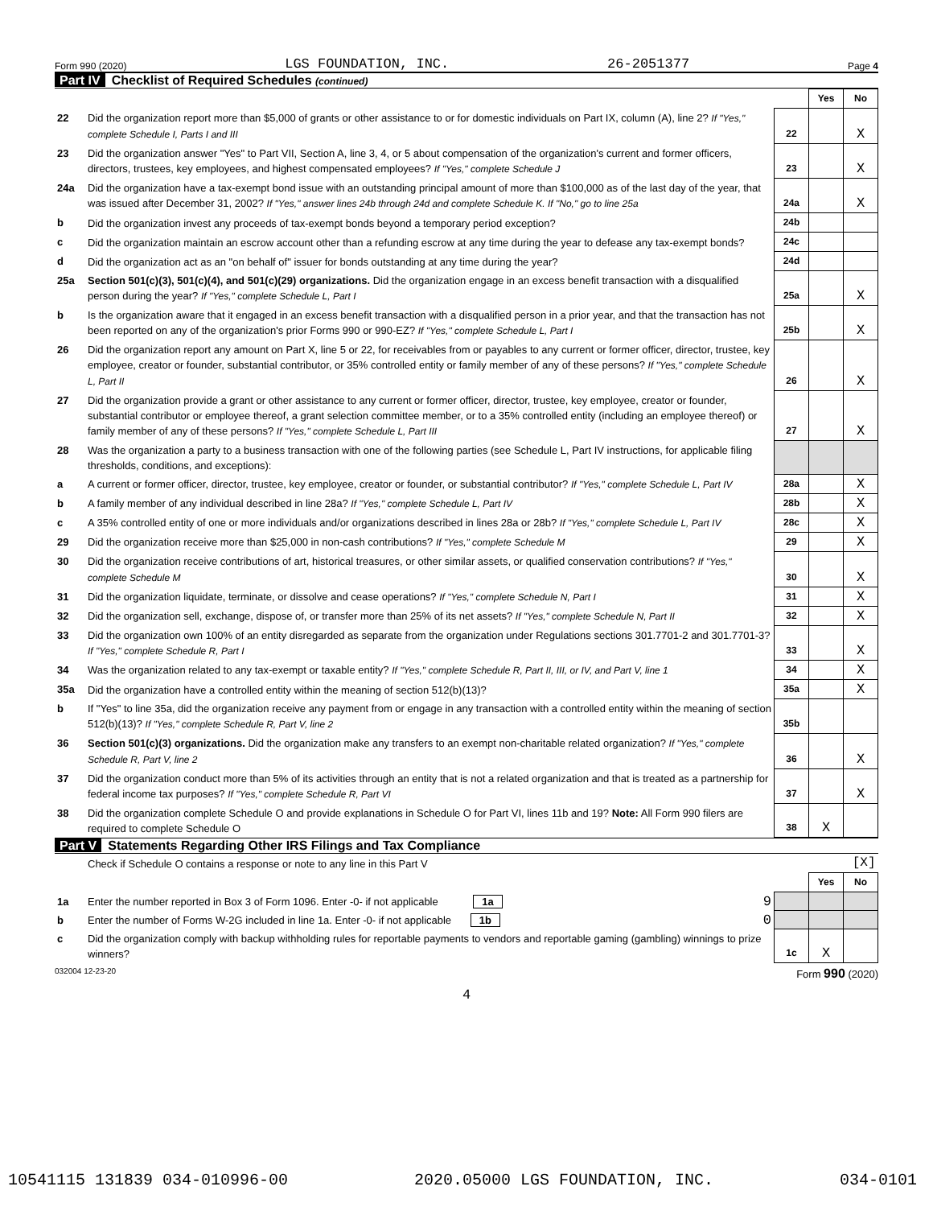Form 990 (2020) LGS FOUNDATION, INC. 26-2051377 Page 4
Part IV Checklist of Required Schedules (continued)
| | | | Yes | No |
| 22 | Did the organization report more than $5,000 of grants or other assistance to or for domestic individuals on Part IX, column (A), line 2? If "Yes," complete Schedule I, Parts I and III | 22 | | X |
| 23 | Did the organization answer "Yes" to Part VII, Section A, line 3, 4, or 5 about compensation of the organization's current and former officers, directors, trustees, key employees, and highest compensated employees? If "Yes," complete Schedule J | 23 | | X |
| 24a | Did the organization have a tax-exempt bond issue with an outstanding principal amount of more than $100,000 as of the last day of the year, that was issued after December 31, 2002? If "Yes," answer lines 24b through 24d and complete Schedule K. If "No," go to line 25a | 24a | | X |
| b | Did the organization invest any proceeds of tax-exempt bonds beyond a temporary period exception? | 24b | | |
| c | Did the organization maintain an escrow account other than a refunding escrow at any time during the year to defease any tax-exempt bonds? | 24c | | |
| d | Did the organization act as an "on behalf of" issuer for bonds outstanding at any time during the year? | 24d | | |
| 25a | Section 501(c)(3), 501(c)(4), and 501(c)(29) organizations. Did the organization engage in an excess benefit transaction with a disqualified person during the year? If "Yes," complete Schedule L, Part I | 25a | | X |
| b | Is the organization aware that it engaged in an excess benefit transaction with a disqualified person in a prior year, and that the transaction has not been reported on any of the organization's prior Forms 990 or 990-EZ? If "Yes," complete Schedule L, Part I | 25b | | X |
| 26 | Did the organization report any amount on Part X, line 5 or 22, for receivables from or payables to any current or former officer, director, trustee, key employee, creator or founder, substantial contributor, or 35% controlled entity or family member of any of these persons? If "Yes," complete Schedule L, Part II | 26 | | X |
| 27 | Did the organization provide a grant or other assistance to any current or former officer, director, trustee, key employee, creator or founder, substantial contributor or employee thereof, a grant selection committee member, or to a 35% controlled entity (including an employee thereof) or family member of any of these persons? If "Yes," complete Schedule L, Part III | 27 | | X |
| 28 | Was the organization a party to a business transaction with one of the following parties (see Schedule L, Part IV instructions, for applicable filing thresholds, conditions, and exceptions): | | | |
| a | A current or former officer, director, trustee, key employee, creator or founder, or substantial contributor? If "Yes," complete Schedule L, Part IV | 28a | | X |
| b | A family member of any individual described in line 28a? If "Yes," complete Schedule L, Part IV | 28b | | X |
| c | A 35% controlled entity of one or more individuals and/or organizations described in lines 28a or 28b? If "Yes," complete Schedule L, Part IV | 28c | | X |
| 29 | Did the organization receive more than $25,000 in non-cash contributions? If "Yes," complete Schedule M | 29 | | X |
| 30 | Did the organization receive contributions of art, historical treasures, or other similar assets, or qualified conservation contributions? If "Yes," complete Schedule M | 30 | | X |
| 31 | Did the organization liquidate, terminate, or dissolve and cease operations? If "Yes," complete Schedule N, Part I | 31 | | X |
| 32 | Did the organization sell, exchange, dispose of, or transfer more than 25% of its net assets? If "Yes," complete Schedule N, Part II | 32 | | X |
| 33 | Did the organization own 100% of an entity disregarded as separate from the organization under Regulations sections 301.7701-2 and 301.7701-3? If "Yes," complete Schedule R, Part I | 33 | | X |
| 34 | Was the organization related to any tax-exempt or taxable entity? If "Yes," complete Schedule R, Part II, III, or IV, and Part V, line 1 | 34 | | X |
| 35a | Did the organization have a controlled entity within the meaning of section 512(b)(13)? | 35a | | X |
| b | If "Yes" to line 35a, did the organization receive any payment from or engage in any transaction with a controlled entity within the meaning of section 512(b)(13)? If "Yes," complete Schedule R, Part V, line 2 | 35b | | |
| 36 | Section 501(c)(3) organizations. Did the organization make any transfers to an exempt non-charitable related organization? If "Yes," complete Schedule R, Part V, line 2 | 36 | | X |
| 37 | Did the organization conduct more than 5% of its activities through an entity that is not a related organization and that is treated as a partnership for federal income tax purposes? If "Yes," complete Schedule R, Part VI | 37 | | X |
| 38 | Did the organization complete Schedule O and provide explanations in Schedule O for Part VI, lines 11b and 19? Note: All Form 990 filers are required to complete Schedule O | 38 | X | |
Part V Statements Regarding Other IRS Filings and Tax Compliance
| | Check if Schedule O contains a response or note to any line in this Part V | [X] | | |
| | | | Yes | No |
| 1a | Enter the number reported in Box 3 of Form 1096. Enter -0- if not applicable 1a 9 | | | |
| b | Enter the number of Forms W-2G included in line 1a. Enter -0- if not applicable 1b 0 | | | |
| c | Did the organization comply with backup withholding rules for reportable payments to vendors and reportable gaming (gambling) winnings to prize winners? | 1c | X | |
032004 12-23-20 Form 990 (2020)
4
10541115 131839 034-010996-00 2020.05000 LGS FOUNDATION, INC. 034-0101